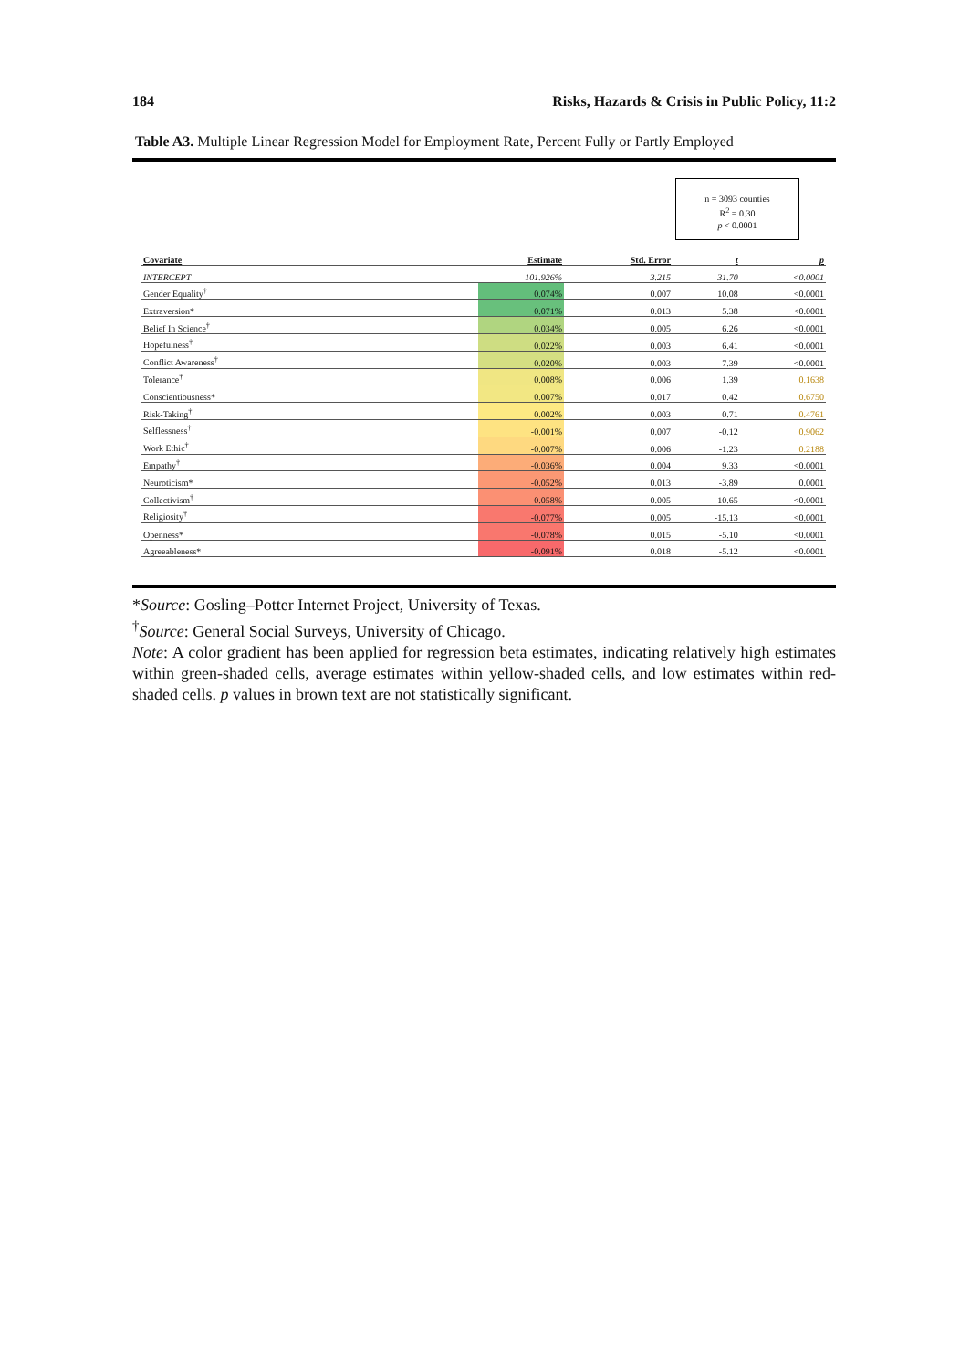184 Risks, Hazards & Crisis in Public Policy, 11:2
Table A3. Multiple Linear Regression Model for Employment Rate, Percent Fully or Partly Employed
n = 3093 counties
R<sup>2</sup> = 0.30
p < 0.0001
| Covariate | Estimate | Std. Error | t | p |
| --- | --- | --- | --- | --- |
| INTERCEPT | 101.926% | 3.215 | 31.70 | <0.0001 |
| Gender Equality<sup>†</sup> | 0.074% | 0.007 | 10.08 | <0.0001 |
| Extraversion* | 0.071% | 0.013 | 5.38 | <0.0001 |
| Belief In Science<sup>†</sup> | 0.034% | 0.005 | 6.26 | <0.0001 |
| Hopefulness<sup>†</sup> | 0.022% | 0.003 | 6.41 | <0.0001 |
| Conflict Awareness<sup>†</sup> | 0.020% | 0.003 | 7.39 | <0.0001 |
| Tolerance<sup>†</sup> | 0.008% | 0.006 | 1.39 | 0.1638 |
| Conscientiousness* | 0.007% | 0.017 | 0.42 | 0.6750 |
| Risk-Taking<sup>†</sup> | 0.002% | 0.003 | 0.71 | 0.4761 |
| Selflessness<sup>†</sup> | -0.001% | 0.007 | -0.12 | 0.9062 |
| Work Ethic<sup>†</sup> | -0.007% | 0.006 | -1.23 | 0.2188 |
| Empathy<sup>†</sup> | -0.036% | 0.004 | 9.33 | <0.0001 |
| Neuroticism* | -0.052% | 0.013 | -3.89 | 0.0001 |
| Collectivism<sup>†</sup> | -0.058% | 0.005 | -10.65 | <0.0001 |
| Religiosity<sup>†</sup> | -0.077% | 0.005 | -15.13 | <0.0001 |
| Openness* | -0.078% | 0.015 | -5.10 | <0.0001 |
| Agreeableness* | -0.091% | 0.018 | -5.12 | <0.0001 |
*Source: Gosling–Potter Internet Project, University of Texas.
<sup>†</sup> Source: General Social Surveys, University of Chicago.
Note: A color gradient has been applied for regression beta estimates, indicating relatively high estimates within green-shaded cells, average estimates within yellow-shaded cells, and low estimates within red-shaded cells. p values in brown text are not statistically significant.